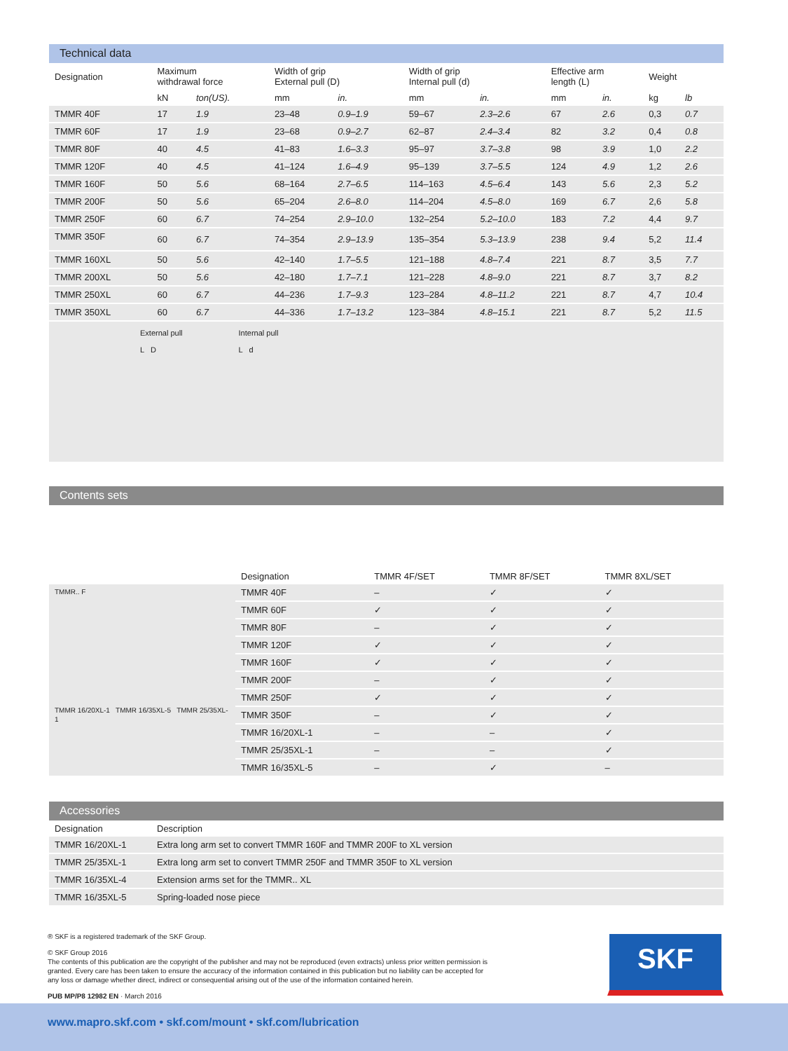Technical data
| Designation | Maximum withdrawal force | | Width of grip External pull (D) | | Width of grip Internal pull (d) | | Effective arm length (L) | | Weight | |
| --- | --- | --- | --- | --- | --- | --- | --- | --- | --- | --- |
| | kN | ton(US). | mm | in. | mm | in. | mm | in. | kg | lb |
| TMMR 40F | 17 | 1.9 | 23–48 | 0.9–1.9 | 59–67 | 2.3–2.6 | 67 | 2.6 | 0,3 | 0.7 |
| TMMR 60F | 17 | 1.9 | 23–68 | 0.9–2.7 | 62–87 | 2.4–3.4 | 82 | 3.2 | 0,4 | 0.8 |
| TMMR 80F | 40 | 4.5 | 41–83 | 1.6–3.3 | 95–97 | 3.7–3.8 | 98 | 3.9 | 1,0 | 2.2 |
| TMMR 120F | 40 | 4.5 | 41–124 | 1.6–4.9 | 95–139 | 3.7–5.5 | 124 | 4.9 | 1,2 | 2.6 |
| TMMR 160F | 50 | 5.6 | 68–164 | 2.7–6.5 | 114–163 | 4.5–6.4 | 143 | 5.6 | 2,3 | 5.2 |
| TMMR 200F | 50 | 5.6 | 65–204 | 2.6–8.0 | 114–204 | 4.5–8.0 | 169 | 6.7 | 2,6 | 5.8 |
| TMMR 250F | 60 | 6.7 | 74–254 | 2.9–10.0 | 132–254 | 5.2–10.0 | 183 | 7.2 | 4,4 | 9.7 |
| TMMR 350F | 60 | 6.7 | 74–354 | 2.9–13.9 | 135–354 | 5.3–13.9 | 238 | 9.4 | 5,2 | 11.4 |
| TMMR 160XL | 50 | 5.6 | 42–140 | 1.7–5.5 | 121–188 | 4.8–7.4 | 221 | 8.7 | 3,5 | 7.7 |
| TMMR 200XL | 50 | 5.6 | 42–180 | 1.7–7.1 | 121–228 | 4.8–9.0 | 221 | 8.7 | 3,7 | 8.2 |
| TMMR 250XL | 60 | 6.7 | 44–236 | 1.7–9.3 | 123–284 | 4.8–11.2 | 221 | 8.7 | 4,7 | 10.4 |
| TMMR 350XL | 60 | 6.7 | 44–336 | 1.7–13.2 | 123–384 | 4.8–15.1 | 221 | 8.7 | 5,2 | 11.5 |
External pull
L D
Internal pull
L d
Contents sets
| | Designation | TMMR 4F/SET | TMMR 8F/SET | TMMR 8XL/SET |
| TMMR.. F TMMR 16/20XL-1 TMMR 16/35XL-5 TMMR 25/35XL-1 | TMMR 40F | – | ✓ | ✓ |
| | TMMR 60F | ✓ | ✓ | ✓ |
| | TMMR 80F | – | ✓ | ✓ |
| | TMMR 120F | ✓ | ✓ | ✓ |
| | TMMR 160F | ✓ | ✓ | ✓ |
| | TMMR 200F | – | ✓ | ✓ |
| | TMMR 250F | ✓ | ✓ | ✓ |
| | TMMR 350F | – | ✓ | ✓ |
| | TMMR 16/20XL-1 | – | – | ✓ |
| | TMMR 25/35XL-1 | – | – | ✓ |
| | TMMR 16/35XL-5 | – | ✓ | – |
Accessories
| Designation | Description |
| --- | --- |
| TMMR 16/20XL-1 | Extra long arm set to convert TMMR 160F and TMMR 200F to XL version |
| TMMR 25/35XL-1 | Extra long arm set to convert TMMR 250F and TMMR 350F to XL version |
| TMMR 16/35XL-4 | Extension arms set for the TMMR.. XL |
| TMMR 16/35XL-5 | Spring-loaded nose piece |
® SKF is a registered trademark of the SKF Group.
© SKF Group 2016
The contents of this publication are the copyright of the publisher and may not be reproduced (even extracts) unless prior written permission is granted. Every care has been taken to ensure the accuracy of the information contained in this publication but no liability can be accepted for any loss or damage whether direct, indirect or consequential arising out of the use of the information contained herein.
PUB MP/P8 12982 EN · March 2016
SKF
www.mapro.skf.com • skf.com/mount • skf.com/lubrication